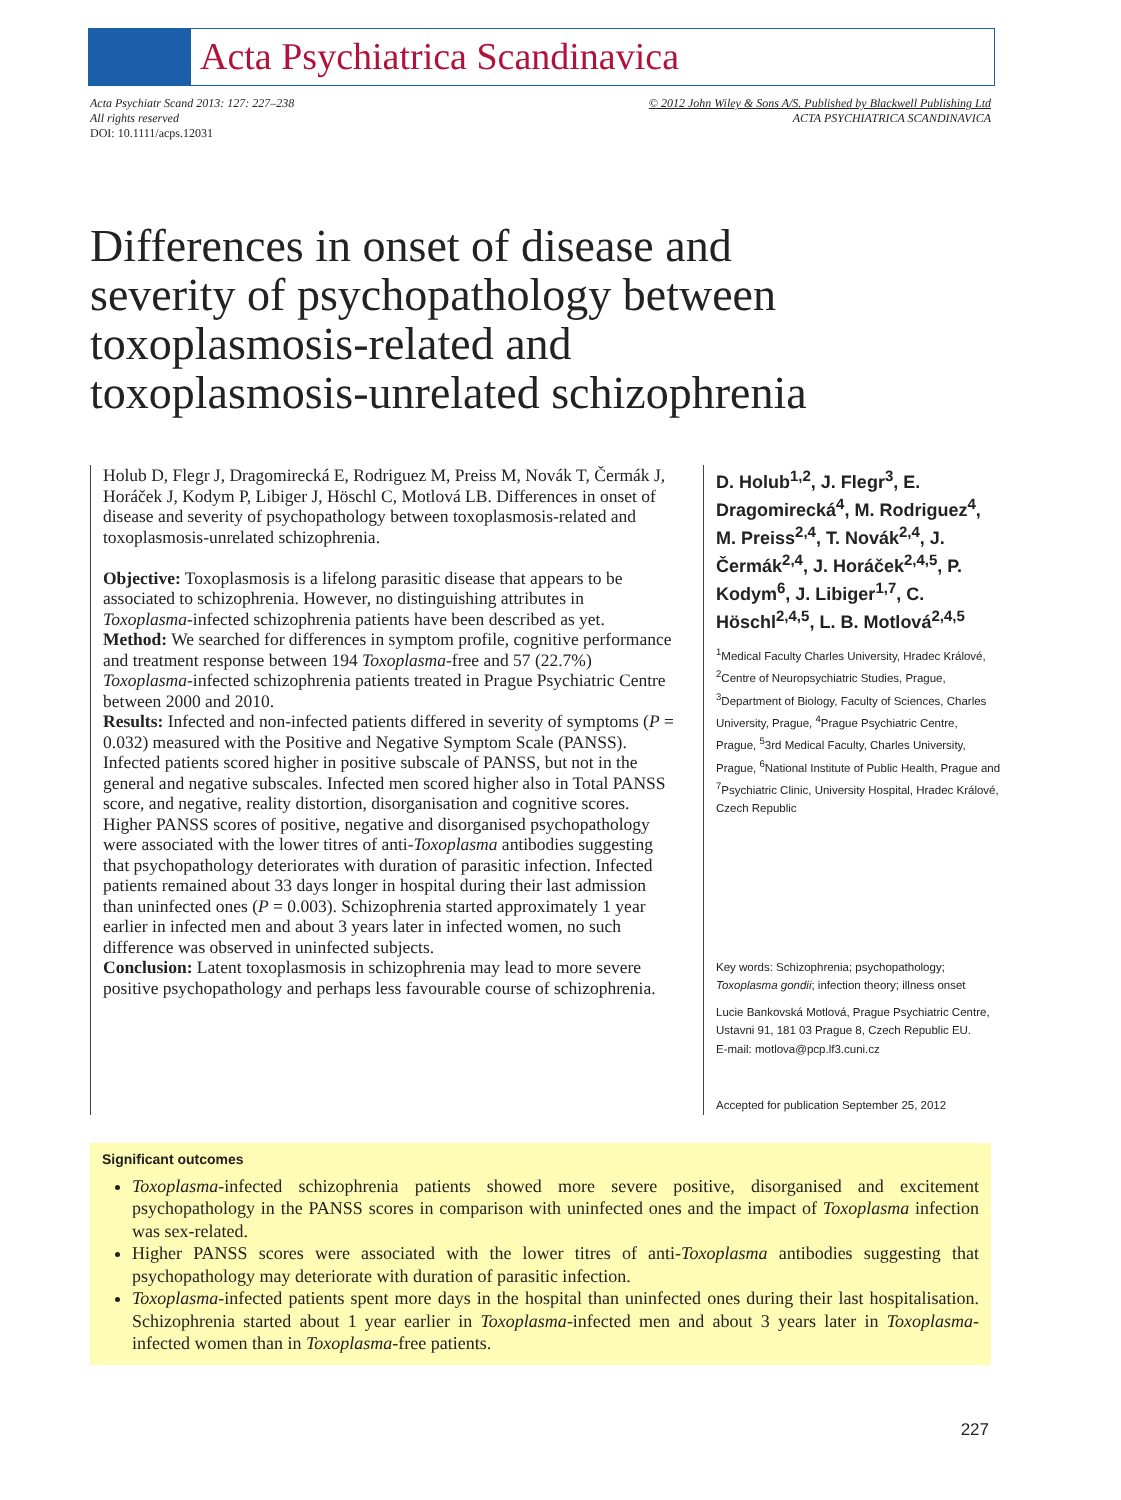Acta Psychiatrica Scandinavica
Acta Psychiatr Scand 2013: 127: 227–238
All rights reserved
DOI: 10.1111/acps.12031
© 2012 John Wiley & Sons A/S. Published by Blackwell Publishing Ltd
ACTA PSYCHIATRICA SCANDINAVICA
Differences in onset of disease and severity of psychopathology between toxoplasmosis-related and toxoplasmosis-unrelated schizophrenia
Holub D, Flegr J, Dragomirecká E, Rodriguez M, Preiss M, Novák T, Čermák J, Horáček J, Kodym P, Libiger J, Höschl C, Motlová LB. Differences in onset of disease and severity of psychopathology between toxoplasmosis-related and toxoplasmosis-unrelated schizophrenia.
Objective: Toxoplasmosis is a lifelong parasitic disease that appears to be associated to schizophrenia. However, no distinguishing attributes in Toxoplasma-infected schizophrenia patients have been described as yet.
Method: We searched for differences in symptom profile, cognitive performance and treatment response between 194 Toxoplasma-free and 57 (22.7%) Toxoplasma-infected schizophrenia patients treated in Prague Psychiatric Centre between 2000 and 2010.
Results: Infected and non-infected patients differed in severity of symptoms (P = 0.032) measured with the Positive and Negative Symptom Scale (PANSS). Infected patients scored higher in positive subscale of PANSS, but not in the general and negative subscales. Infected men scored higher also in Total PANSS score, and negative, reality distortion, disorganisation and cognitive scores. Higher PANSS scores of positive, negative and disorganised psychopathology were associated with the lower titres of anti-Toxoplasma antibodies suggesting that psychopathology deteriorates with duration of parasitic infection. Infected patients remained about 33 days longer in hospital during their last admission than uninfected ones (P = 0.003). Schizophrenia started approximately 1 year earlier in infected men and about 3 years later in infected women, no such difference was observed in uninfected subjects.
Conclusion: Latent toxoplasmosis in schizophrenia may lead to more severe positive psychopathology and perhaps less favourable course of schizophrenia.
D. Holub<sup>1,2</sup>, J. Flegr<sup>3</sup>, E. Dragomirecká<sup>4</sup>, M. Rodriguez<sup>4</sup>, M. Preiss<sup>2,4</sup>, T. Novák<sup>2,4</sup>, J. Čermák<sup>2,4</sup>, J. Horáček<sup>2,4,5</sup>, P. Kodym<sup>6</sup>, J. Libiger<sup>1,7</sup>, C. Höschl<sup>2,4,5</sup>, L. B. Motlová<sup>2,4,5</sup>
<sup>1</sup> Medical Faculty Charles University, Hradec Králové, <sup>2</sup>Centre of Neuropsychiatric Studies, Prague, <sup>3</sup>Department of Biology, Faculty of Sciences, Charles University, Prague, <sup>4</sup>Prague Psychiatric Centre, Prague, <sup>5</sup>3rd Medical Faculty, Charles University, Prague, <sup>6</sup>National Institute of Public Health, Prague and <sup>7</sup>Psychiatric Clinic, University Hospital, Hradec Králové, Czech Republic
Key words: Schizophrenia; psychopathology; Toxoplasma gondii; infection theory; illness onset
Lucie Bankovská Motlová, Prague Psychiatric Centre, Ustavni 91, 181 03 Prague 8, Czech Republic EU.
E-mail: motlova@pcp.lf3.cuni.cz
Accepted for publication September 25, 2012
Significant outcomes
Toxoplasma-infected schizophrenia patients showed more severe positive, disorganised and excitement psychopathology in the PANSS scores in comparison with uninfected ones and the impact of Toxoplasma infection was sex-related.
Higher PANSS scores were associated with the lower titres of anti-Toxoplasma antibodies suggesting that psychopathology may deteriorate with duration of parasitic infection.
Toxoplasma-infected patients spent more days in the hospital than uninfected ones during their last hospitalisation. Schizophrenia started about 1 year earlier in Toxoplasma-infected men and about 3 years later in Toxoplasma-infected women than in Toxoplasma-free patients.
227